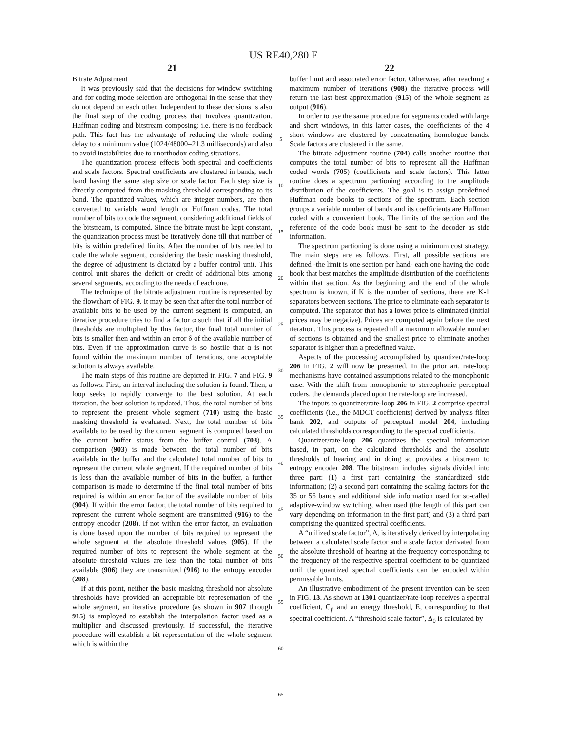US RE40,280 E
21
Bitrate Adjustment
It was previously said that the decisions for window switching and for coding mode selection are orthogonal in the sense that they do not depend on each other. Independent to these decisions is also the final step of the coding process that involves quantization. Huffman coding and bitstream composing: i.e. there is no feedback path. This fact has the advantage of reducing the whole coding delay to a minimum value (1024/48000=21.3 milliseconds) and also to avoid instabilities due to unorthodox coding situations.
The quantization process effects both spectral and coefficients and scale factors. Spectral coefficients are clustered in bands, each band having the same step size or scale factor. Each step size is directly computed from the masking threshold corresponding to its band. The quantized values, which are integer numbers, are then converted to variable word length or Huffman codes. The total number of bits to code the segment, considering additional fields of the bitstream, is computed. Since the bitrate must be kept constant, the quantization process must be iteratively done till that number of bits is within predefined limits. After the number of bits needed to code the whole segment, considering the basic masking threshold, the degree of adjustment is dictated by a buffer control unit. This control unit shares the deficit or credit of additional bits among several segments, according to the needs of each one.
The technique of the bitrate adjustment routine is represented by the flowchart of FIG. 9. It may be seen that after the total number of available bits to be used by the current segment is computed, an iterative procedure tries to find a factor α such that if all the initial thresholds are multiplied by this factor, the final total number of bits is smaller then and within an error δ of the available number of bits. Even if the approximation curve is so hostile that α is not found within the maximum number of iterations, one acceptable solution is always available.
The main steps of this routine are depicted in FIG. 7 and FIG. 9 as follows. First, an interval including the solution is found. Then, a loop seeks to rapidly converge to the best solution. At each iteration, the best solution is updated. Thus, the total number of bits to represent the present whole segment (710) using the basic masking threshold is evaluated. Next, the total number of bits available to be used by the current segment is computed based on the current buffer status from the buffer control (703). A comparison (903) is made between the total number of bits available in the buffer and the calculated total number of bits to represent the current whole segment. If the required number of bits is less than the available number of bits in the buffer, a further comparison is made to determine if the final total number of bits required is within an error factor of the available number of bits (904). If within the error factor, the total number of bits required to represent the current whole segment are transmitted (916) to the entropy encoder (208). If not within the error factor, an evaluation is done based upon the number of bits required to represent the whole segment at the absolute threshold values (905). If the required number of bits to represent the whole segment at the absolute threshold values are less than the total number of bits available (906) they are transmitted (916) to the entropy encoder (208).
If at this point, neither the basic masking threshold nor absolute thresholds have provided an acceptable bit representation of the whole segment, an iterative procedure (as shown in 907 through 915) is employed to establish the interpolation factor used as a multiplier and discussed previously. If successful, the iterative procedure will establish a bit representation of the whole segment which is within the
5
10
15
20
25
30
35
40
45
50
55
60
65
22
buffer limit and associated error factor. Otherwise, after reaching a maximum number of iterations (908) the iterative process will return the last best approximation (915) of the whole segment as output (916).
In order to use the same procedure for segments coded with large and short windows, in this latter cases, the coefficients of the 4 short windows are clustered by concatenating homologue bands. Scale factors are clustered in the same.
The bitrate adjustment routine (704) calls another routine that computes the total number of bits to represent all the Huffman coded words (705) (coefficients and scale factors). This latter routine does a spectrum partioning according to the amplitude distribution of the coefficients. The goal is to assign predefined Huffman code books to sections of the spectrum. Each section groups a variable number of bands and its coefficients are Huffman coded with a convenient book. The limits of the section and the reference of the code book must be sent to the decoder as side information.
The spectrum partioning is done using a minimum cost strategy. The main steps are as follows. First, all possible sections are defined -the limit is one section per hand- each one having the code book that best matches the amplitude distribution of the coefficients within that section. As the beginning and the end of the whole spectrum is known, if K is the number of sections, there are K-1 separators between sections. The price to eliminate each separator is computed. The separator that has a lower price is eliminated (initial prices may be negative). Prices are computed again before the next iteration. This process is repeated till a maximum allowable number of sections is obtained and the smallest price to eliminate another separator is higher than a predefined value.
Aspects of the processing accomplished by quantizer/rate-loop 206 in FIG. 2 will now be presented. In the prior art, rate-loop mechanisms have contained assumptions related to the monophonic case. With the shift from monophonic to stereophonic perceptual coders, the demands placed upon the rate-loop are increased.
The inputs to quantizer/rate-loop 206 in FIG. 2 comprise spectral coefficients (i.e., the MDCT coefficients) derived by analysis filter bank 202, and outputs of perceptual model 204, including calculated thresholds corresponding to the spectral coefficients.
Quantizer/rate-loop 206 quantizes the spectral information based, in part, on the calculated thresholds and the absolute thresholds of hearing and in doing so provides a bitstream to entropy encoder 208. The bitstream includes signals divided into three part: (1) a first part containing the standardized side information; (2) a second part containing the scaling factors for the 35 or 56 bands and additional side information used for so-called adaptive-window switching, when used (the length of this part can vary depending on information in the first part) and (3) a third part comprising the quantized spectral coefficients.
A “utilized scale factor”, Δ, is iteratively derived by interpolating between a calculated scale factor and a scale factor derivated from the absolute threshold of hearing at the frequency corresponding to the frequency of the respective spectral coefficient to be quantized until the quantized spectral coefficients can be encoded within permissible limits.
An illustrative embodiment of the present invention can be seen in FIG. 13. As shown at 1301 quantizer/rate-loop receives a spectral coefficient, C<sub>f</sub>, and an energy threshold, E, corresponding to that spectral coefficient. A “threshold scale factor”, Δ<sub>0</sub> is calculated by